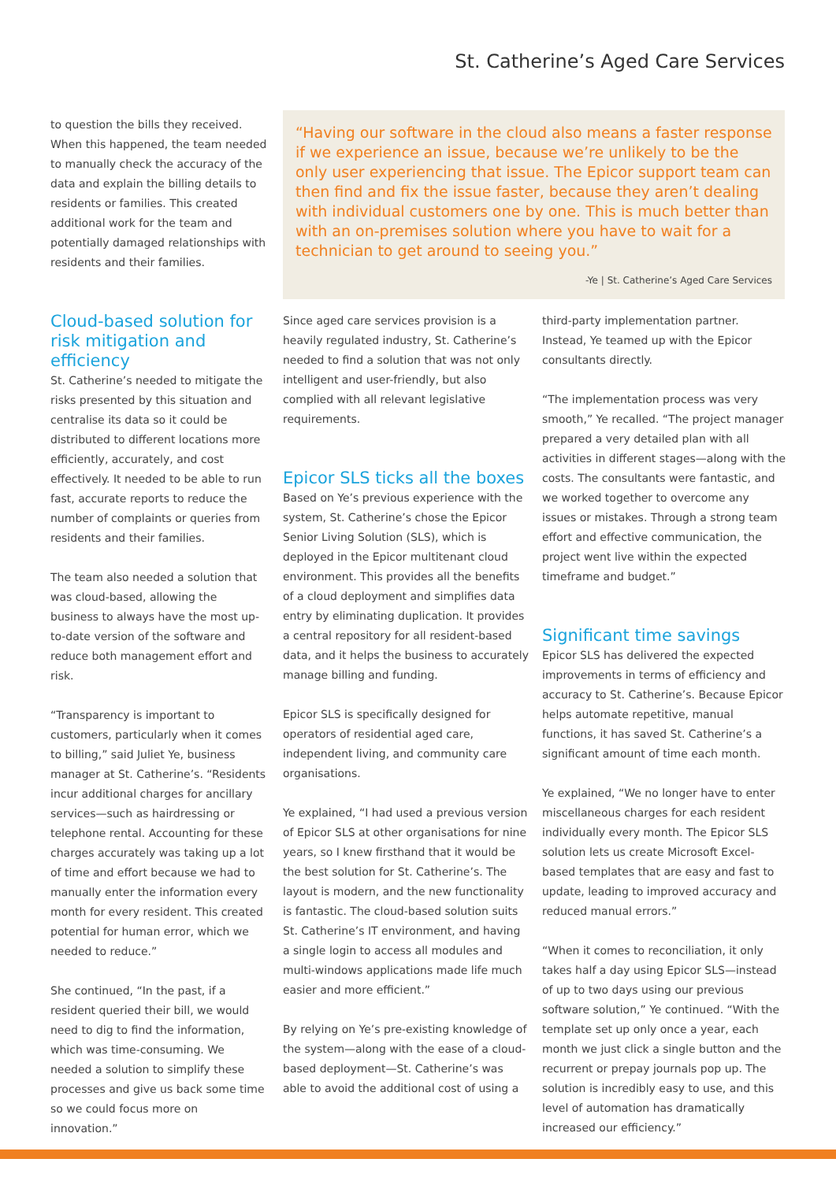St. Catherine’s Aged Care Services
to question the bills they received. When this happened, the team needed to manually check the accuracy of the data and explain the billing details to residents or families. This created additional work for the team and potentially damaged relationships with residents and their families.
Cloud-based solution for risk mitigation and efficiency
St. Catherine’s needed to mitigate the risks presented by this situation and centralise its data so it could be distributed to different locations more efficiently, accurately, and cost effectively. It needed to be able to run fast, accurate reports to reduce the number of complaints or queries from residents and their families.
The team also needed a solution that was cloud-based, allowing the business to always have the most up-to-date version of the software and reduce both management effort and risk.
“Transparency is important to customers, particularly when it comes to billing,” said Juliet Ye, business manager at St. Catherine’s. “Residents incur additional charges for ancillary services—such as hairdressing or telephone rental. Accounting for these charges accurately was taking up a lot of time and effort because we had to manually enter the information every month for every resident. This created potential for human error, which we needed to reduce.”
She continued, “In the past, if a resident queried their bill, we would need to dig to find the information, which was time-consuming. We needed a solution to simplify these processes and give us back some time so we could focus more on innovation.”
“Having our software in the cloud also means a faster response if we experience an issue, because we’re unlikely to be the only user experiencing that issue. The Epicor support team can then find and fix the issue faster, because they aren’t dealing with individual customers one by one. This is much better than with an on-premises solution where you have to wait for a technician to get around to seeing you.”
-Ye | St. Catherine’s Aged Care Services
Since aged care services provision is a heavily regulated industry, St. Catherine’s needed to find a solution that was not only intelligent and user-friendly, but also complied with all relevant legislative requirements.
Epicor SLS ticks all the boxes
Based on Ye’s previous experience with the system, St. Catherine’s chose the Epicor Senior Living Solution (SLS), which is deployed in the Epicor multitenant cloud environment. This provides all the benefits of a cloud deployment and simplifies data entry by eliminating duplication. It provides a central repository for all resident-based data, and it helps the business to accurately manage billing and funding.
Epicor SLS is specifically designed for operators of residential aged care, independent living, and community care organisations.
Ye explained, “I had used a previous version of Epicor SLS at other organisations for nine years, so I knew firsthand that it would be the best solution for St. Catherine’s. The layout is modern, and the new functionality is fantastic. The cloud-based solution suits St. Catherine’s IT environment, and having a single login to access all modules and multi-windows applications made life much easier and more efficient.”
By relying on Ye’s pre-existing knowledge of the system—along with the ease of a cloud-based deployment—St. Catherine’s was able to avoid the additional cost of using a
third-party implementation partner. Instead, Ye teamed up with the Epicor consultants directly.
“The implementation process was very smooth,” Ye recalled. “The project manager prepared a very detailed plan with all activities in different stages—along with the costs. The consultants were fantastic, and we worked together to overcome any issues or mistakes. Through a strong team effort and effective communication, the project went live within the expected timeframe and budget.”
Significant time savings
Epicor SLS has delivered the expected improvements in terms of efficiency and accuracy to St. Catherine’s. Because Epicor helps automate repetitive, manual functions, it has saved St. Catherine’s a significant amount of time each month.
Ye explained, “We no longer have to enter miscellaneous charges for each resident individually every month. The Epicor SLS solution lets us create Microsoft Excel-based templates that are easy and fast to update, leading to improved accuracy and reduced manual errors.”
“When it comes to reconciliation, it only takes half a day using Epicor SLS—instead of up to two days using our previous software solution,” Ye continued. “With the template set up only once a year, each month we just click a single button and the recurrent or prepay journals pop up. The solution is incredibly easy to use, and this level of automation has dramatically increased our efficiency.”